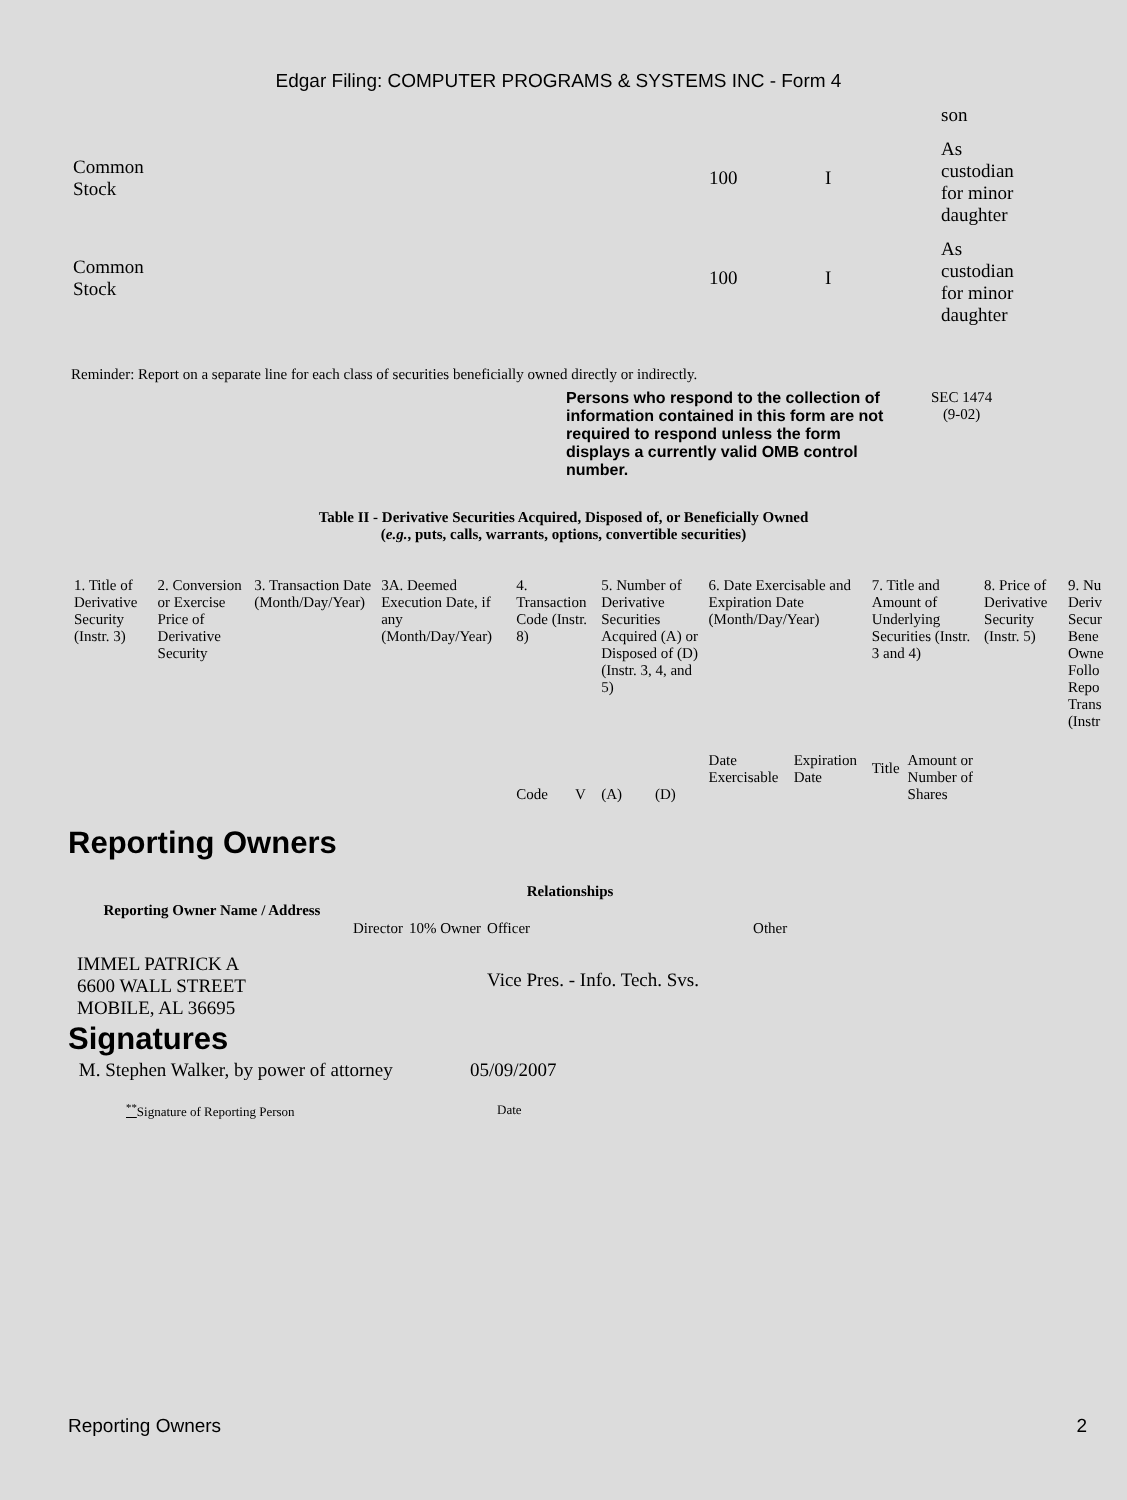Edgar Filing: COMPUTER PROGRAMS & SYSTEMS INC - Form 4
| | | | son |
| Common Stock | 100 | I | As custodian for minor daughter |
| Common Stock | 100 | I | As custodian for minor daughter |
Reminder: Report on a separate line for each class of securities beneficially owned directly or indirectly.
Persons who respond to the collection of information contained in this form are not required to respond unless the form displays a currently valid OMB control number.
SEC 1474
(9-02)
Table II - Derivative Securities Acquired, Disposed of, or Beneficially Owned
(e.g., puts, calls, warrants, options, convertible securities)
| 1. Title of Derivative Security (Instr. 3) | 2. Conversion or Exercise Price of Derivative Security | 3. Transaction Date (Month/Day/Year) | 3A. Deemed Execution Date, if any (Month/Day/Year) | 4. Transaction Code (Instr. 8) | | 5. Number of Derivative Securities Acquired (A) or Disposed of (D) (Instr. 3, 4, and 5) | | 6. Date Exercisable and Expiration Date (Month/Day/Year) | | 7. Title and Amount of Underlying Securities (Instr. 3 and 4) | | 8. Price of Derivative Security (Instr. 5) | 9. Nu Deriv Secur Bene Owne Follo Repo Trans (Instr |
| | | | | Code | V | (A) | (D) | Date Exercisable | Expiration Date | Title | Amount or Number of Shares | | |
Reporting Owners
| Reporting Owner Name / Address | Relationships | | | |
| --- | --- | --- | --- | --- |
| | Director | 10% Owner | Officer | Other |
| IMMEL PATRICK A 6600 WALL STREET MOBILE, AL 36695 | | | Vice Pres. - Info. Tech. Svs. | |
Signatures
| M. Stephen Walker, by power of attorney | 05/09/2007 |
| <sup>**</sup> Signature of Reporting Person | Date |
Reporting Owners 2